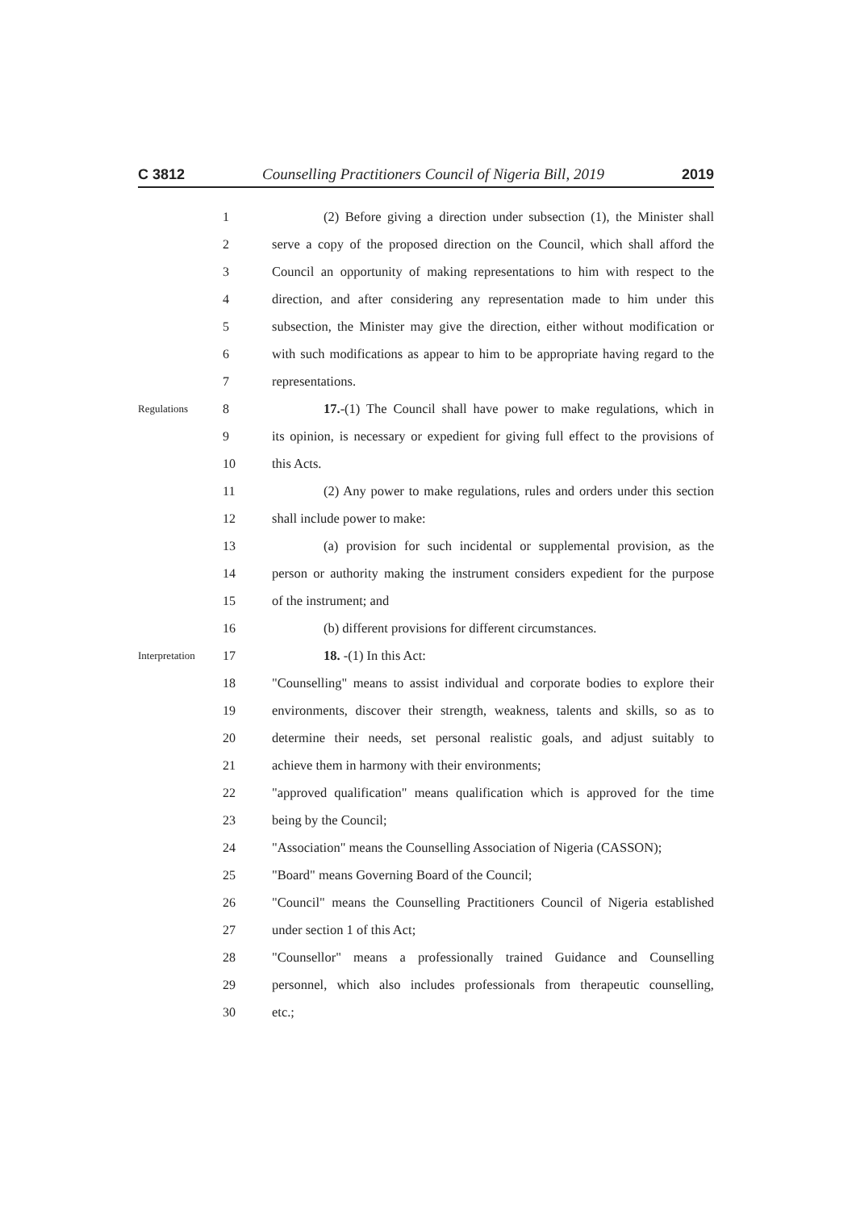C 3812 Counselling Practitioners Council of Nigeria Bill, 2019 2019
1 (2) Before giving a direction under subsection (1), the Minister shall
2 serve a copy of the proposed direction on the Council, which shall afford the
3 Council an opportunity of making representations to him with respect to the
4 direction, and after considering any representation made to him under this
5 subsection, the Minister may give the direction, either without modification or
6 with such modifications as appear to him to be appropriate having regard to the
7 representations.
Regulations 8 17.-(1) The Council shall have power to make regulations, which in
9 its opinion, is necessary or expedient for giving full effect to the provisions of
10 this Acts.
11 (2) Any power to make regulations, rules and orders under this section
12 shall include power to make:
13 (a) provision for such incidental or supplemental provision, as the
14 person or authority making the instrument considers expedient for the purpose
15 of the instrument; and
16 (b) different provisions for different circumstances.
Interpretation 17 18. -(1) In this Act:
18 "Counselling" means to assist individual and corporate bodies to explore their
19 environments, discover their strength, weakness, talents and skills, so as to
20 determine their needs, set personal realistic goals, and adjust suitably to
21 achieve them in harmony with their environments;
22 "approved qualification" means qualification which is approved for the time
23 being by the Council;
24 "Association" means the Counselling Association of Nigeria (CASSON);
25 "Board" means Governing Board of the Council;
26 "Council" means the Counselling Practitioners Council of Nigeria established
27 under section 1 of this Act;
28 "Counsellor" means a professionally trained Guidance and Counselling
29 personnel, which also includes professionals from therapeutic counselling,
30 etc.;